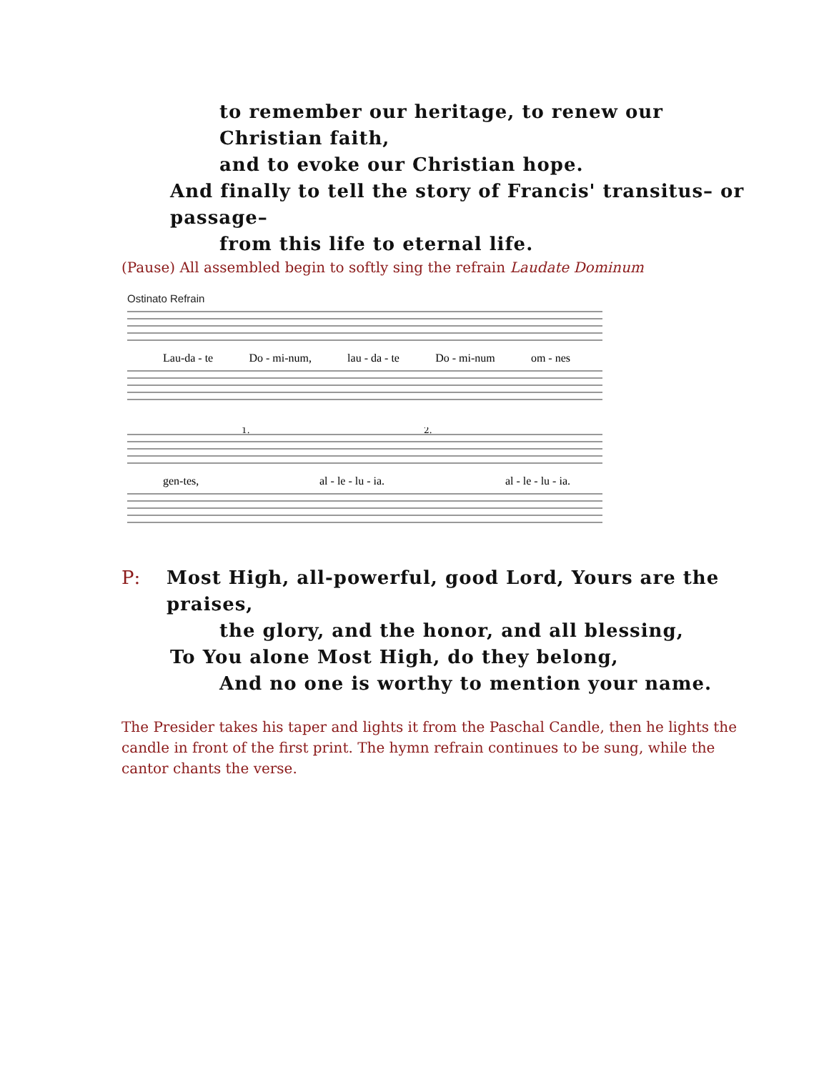to remember our heritage, to renew our Christian faith,
and to evoke our Christian hope.
And finally to tell the story of Francis' transitus– or passage–
from this life to eternal life.
(Pause) All assembled begin to softly sing the refrain Laudate Dominum
Ostinato Refrain
Lau-da - te Do - mi-num, lau - da - te Do - mi-num om - nes
1.
2.
gen-tes, al - le - lu - ia. al - le - lu - ia.
P: Most High, all-powerful, good Lord, Yours are the praises,
the glory, and the honor, and all blessing,
To You alone Most High, do they belong,
And no one is worthy to mention your name.
The Presider takes his taper and lights it from the Paschal Candle, then he lights the candle in front of the first print. The hymn refrain continues to be sung, while the cantor chants the verse.